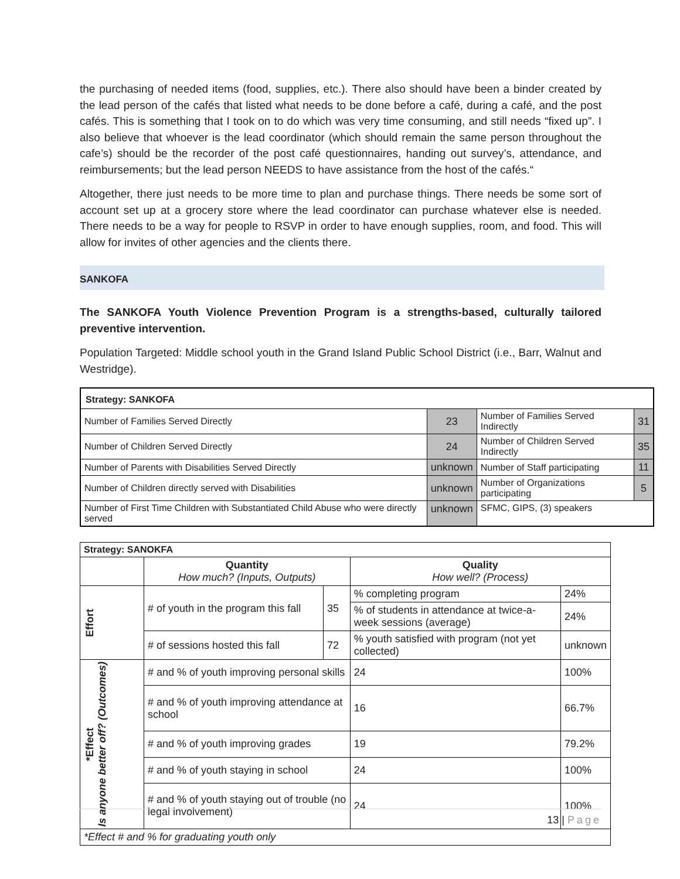the purchasing of needed items (food, supplies, etc.). There also should have been a binder created by the lead person of the cafés that listed what needs to be done before a café, during a café, and the post cafés. This is something that I took on to do which was very time consuming, and still needs “fixed up”. I also believe that whoever is the lead coordinator (which should remain the same person throughout the cafe’s) should be the recorder of the post café questionnaires, handing out survey’s, attendance, and reimbursements; but the lead person NEEDS to have assistance from the host of the cafés.“
Altogether, there just needs to be more time to plan and purchase things. There needs be some sort of account set up at a grocery store where the lead coordinator can purchase whatever else is needed. There needs to be a way for people to RSVP in order to have enough supplies, room, and food. This will allow for invites of other agencies and the clients there.
SANKOFA
The SANKOFA Youth Violence Prevention Program is a strengths-based, culturally tailored preventive intervention.
Population Targeted: Middle school youth in the Grand Island Public School District (i.e., Barr, Walnut and Westridge).
| Strategy: SANKOFA | | | |
| --- | --- | --- | --- |
| Number of Families Served Directly | 23 | Number of Families Served Indirectly | 31 |
| Number of Children Served Directly | 24 | Number of Children Served Indirectly | 35 |
| Number of Parents with Disabilities Served Directly | unknown | Number of Staff participating | 11 |
| Number of Children directly served with Disabilities | unknown | Number of Organizations participating | 5 |
| Number of First Time Children with Substantiated Child Abuse who were directly served | unknown | SFMC, GIPS, (3) speakers | |
| Strategy: SANOKFA | | | | | |
| --- | --- | --- | --- | --- | --- |
| | Quantity How much? (Inputs, Outputs) | | Quality How well? (Process) | | |
| Effort | # of youth in the program this fall | 35 | % completing program | | 24% |
| | | | % of students in attendance at twice-a-week sessions (average) | | 24% |
| | # of sessions hosted this fall | 72 | % youth satisfied with program (not yet collected) | | unknown |
| *Effect Is anyone better off? (Outcomes) | # and % of youth improving personal skills | | | 24 | 100% |
| | # and % of youth improving attendance at school | | | 16 | 66.7% |
| | # and % of youth improving grades | | | 19 | 79.2% |
| | # and % of youth staying in school | | | 24 | 100% |
| | # and % of youth staying out of trouble (no legal involvement) | | | 24 | 100% |
| *Effect # and % for graduating youth only | | | | | |
13 | Page